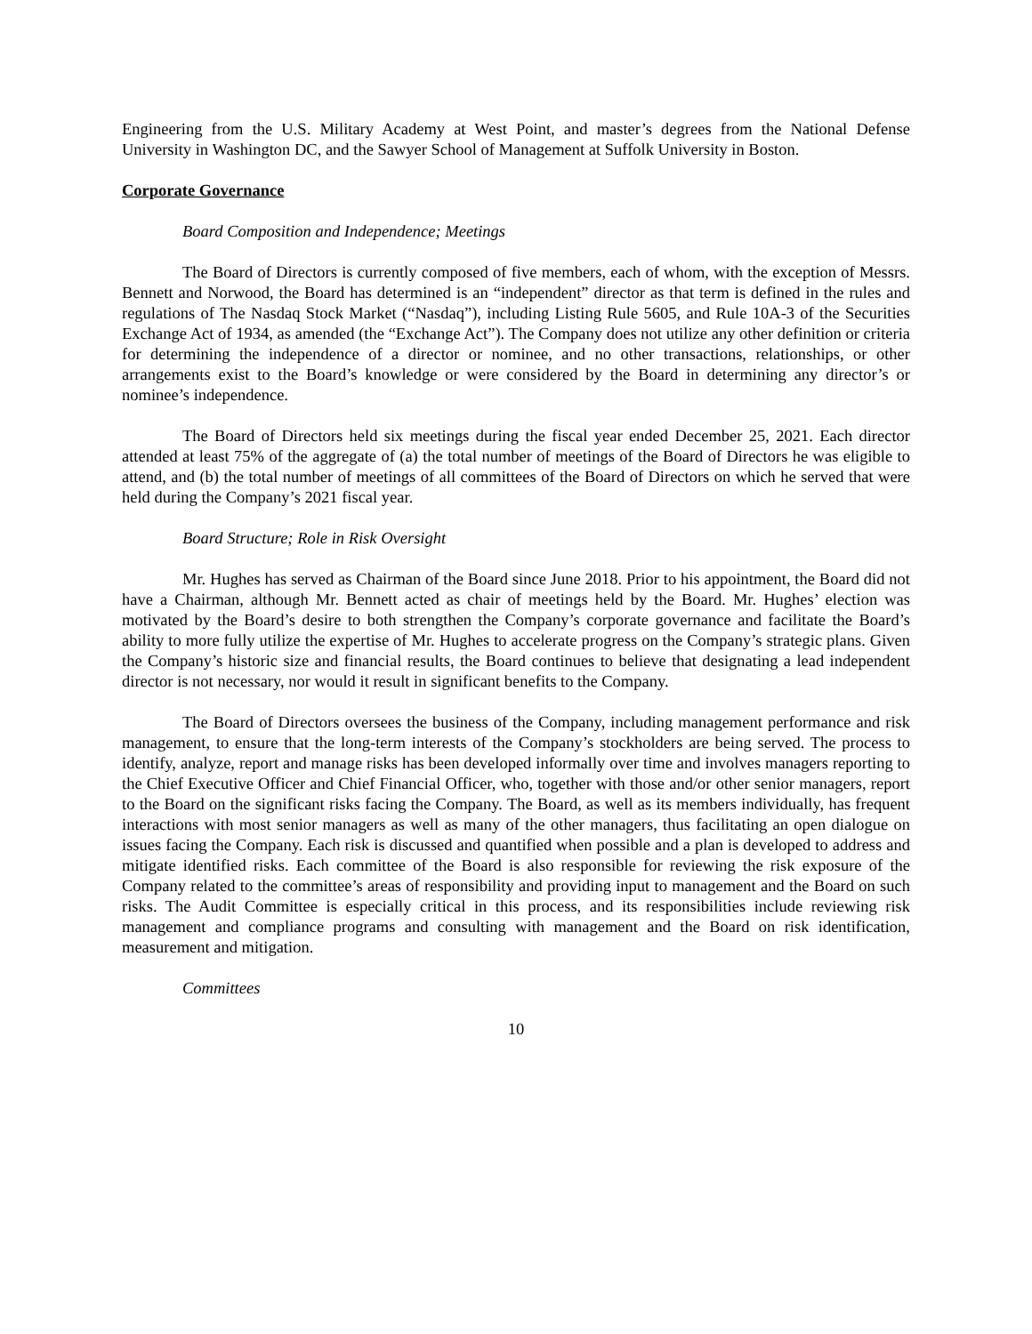Engineering from the U.S. Military Academy at West Point, and master’s degrees from the National Defense University in Washington DC, and the Sawyer School of Management at Suffolk University in Boston.
Corporate Governance
Board Composition and Independence; Meetings
The Board of Directors is currently composed of five members, each of whom, with the exception of Messrs. Bennett and Norwood, the Board has determined is an “independent” director as that term is defined in the rules and regulations of The Nasdaq Stock Market (“Nasdaq”), including Listing Rule 5605, and Rule 10A-3 of the Securities Exchange Act of 1934, as amended (the “Exchange Act”). The Company does not utilize any other definition or criteria for determining the independence of a director or nominee, and no other transactions, relationships, or other arrangements exist to the Board’s knowledge or were considered by the Board in determining any director’s or nominee’s independence.
The Board of Directors held six meetings during the fiscal year ended December 25, 2021. Each director attended at least 75% of the aggregate of (a) the total number of meetings of the Board of Directors he was eligible to attend, and (b) the total number of meetings of all committees of the Board of Directors on which he served that were held during the Company’s 2021 fiscal year.
Board Structure; Role in Risk Oversight
Mr. Hughes has served as Chairman of the Board since June 2018. Prior to his appointment, the Board did not have a Chairman, although Mr. Bennett acted as chair of meetings held by the Board. Mr. Hughes’ election was motivated by the Board’s desire to both strengthen the Company’s corporate governance and facilitate the Board’s ability to more fully utilize the expertise of Mr. Hughes to accelerate progress on the Company’s strategic plans. Given the Company’s historic size and financial results, the Board continues to believe that designating a lead independent director is not necessary, nor would it result in significant benefits to the Company.
The Board of Directors oversees the business of the Company, including management performance and risk management, to ensure that the long-term interests of the Company’s stockholders are being served. The process to identify, analyze, report and manage risks has been developed informally over time and involves managers reporting to the Chief Executive Officer and Chief Financial Officer, who, together with those and/or other senior managers, report to the Board on the significant risks facing the Company. The Board, as well as its members individually, has frequent interactions with most senior managers as well as many of the other managers, thus facilitating an open dialogue on issues facing the Company. Each risk is discussed and quantified when possible and a plan is developed to address and mitigate identified risks. Each committee of the Board is also responsible for reviewing the risk exposure of the Company related to the committee’s areas of responsibility and providing input to management and the Board on such risks. The Audit Committee is especially critical in this process, and its responsibilities include reviewing risk management and compliance programs and consulting with management and the Board on risk identification, measurement and mitigation.
Committees
10